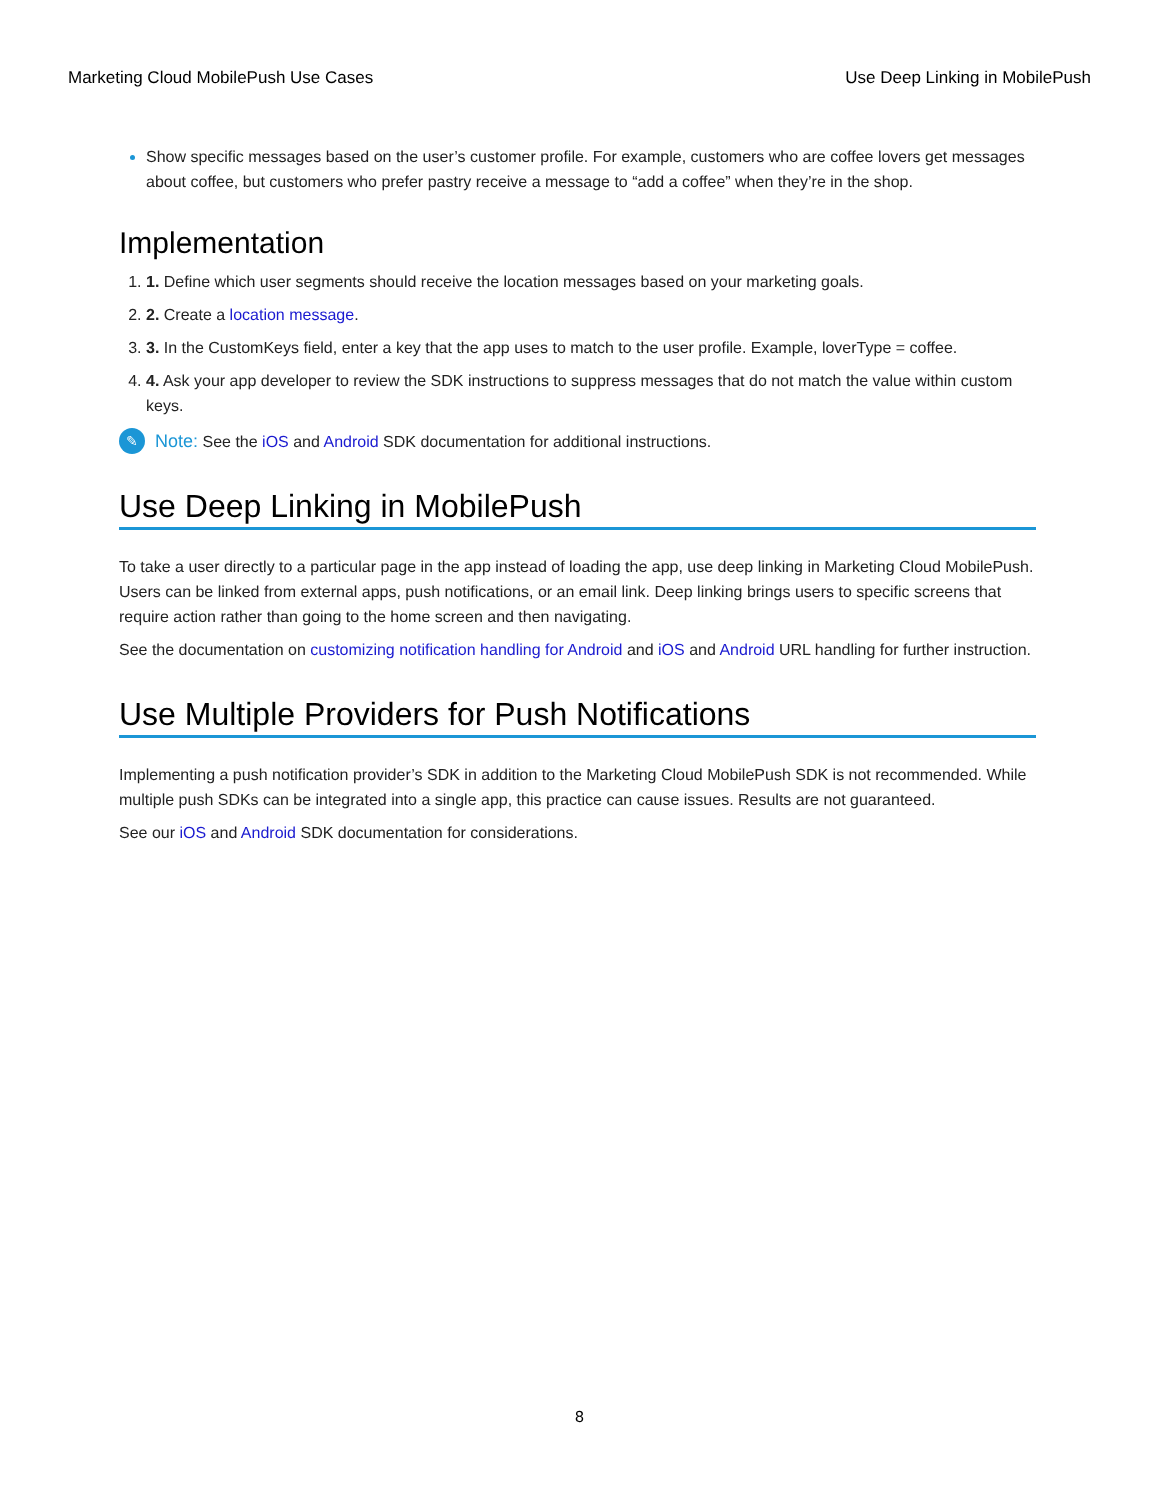Marketing Cloud MobilePush Use Cases Use Deep Linking in MobilePush
Show specific messages based on the user’s customer profile. For example, customers who are coffee lovers get messages about coffee, but customers who prefer pastry receive a message to “add a coffee” when they’re in the shop.
Implementation
1. Define which user segments should receive the location messages based on your marketing goals.
2. Create a location message.
3. In the CustomKeys field, enter a key that the app uses to match to the user profile. Example, loverType = coffee.
4. Ask your app developer to review the SDK instructions to suppress messages that do not match the value within custom keys.
✎ Note: See the iOS and Android SDK documentation for additional instructions.
Use Deep Linking in MobilePush
To take a user directly to a particular page in the app instead of loading the app, use deep linking in Marketing Cloud MobilePush. Users can be linked from external apps, push notifications, or an email link. Deep linking brings users to specific screens that require action rather than going to the home screen and then navigating.
See the documentation on customizing notification handling for Android and iOS and Android URL handling for further instruction.
Use Multiple Providers for Push Notifications
Implementing a push notification provider’s SDK in addition to the Marketing Cloud MobilePush SDK is not recommended. While multiple push SDKs can be integrated into a single app, this practice can cause issues. Results are not guaranteed.
See our iOS and Android SDK documentation for considerations.
8